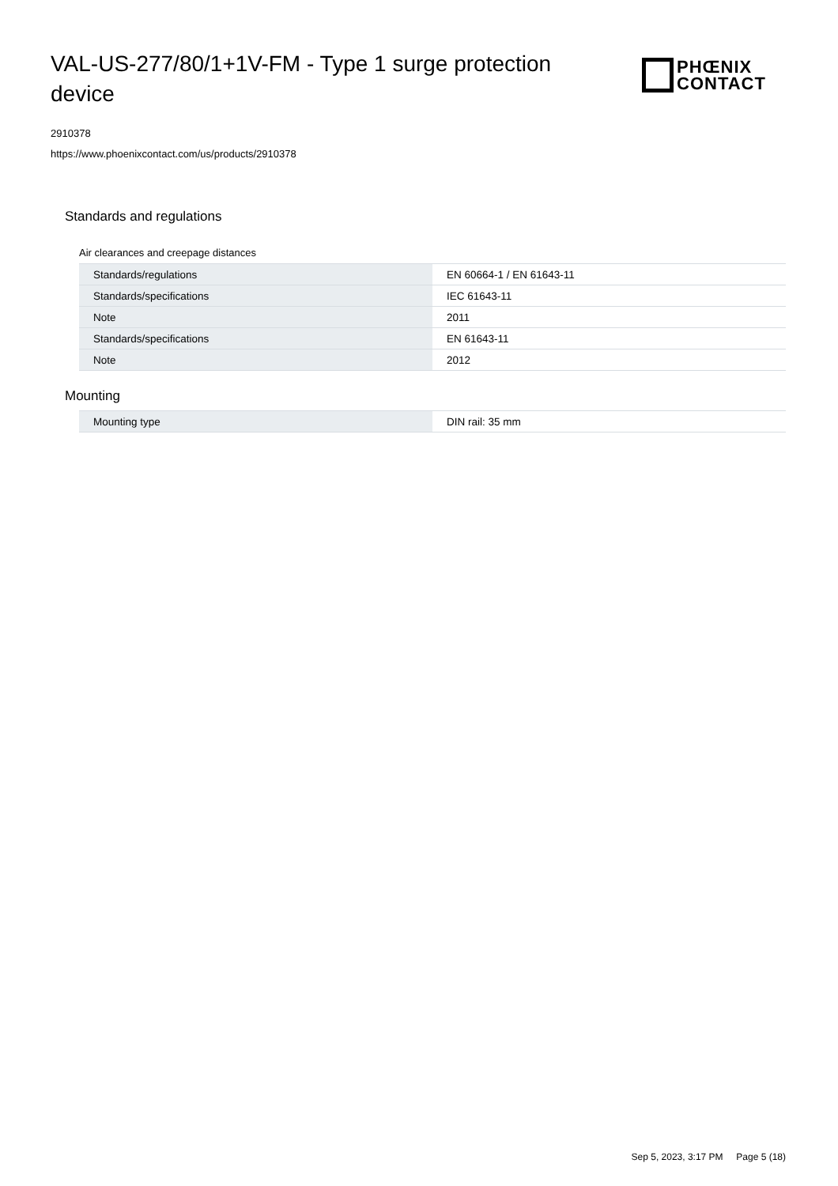VAL-US-277/80/1+1V-FM - Type 1 surge protection device
PHŒNIX
CONTACT
2910378
https://www.phoenixcontact.com/us/products/2910378
Standards and regulations
Air clearances and creepage distances
| Standards/regulations | EN 60664-1 / EN 61643-11 |
| Standards/specifications | IEC 61643-11 |
| Note | 2011 |
| Standards/specifications | EN 61643-11 |
| Note | 2012 |
Mounting
| Mounting type | DIN rail: 35 mm |
Sep 5, 2023, 3:17 PM Page 5 (18)